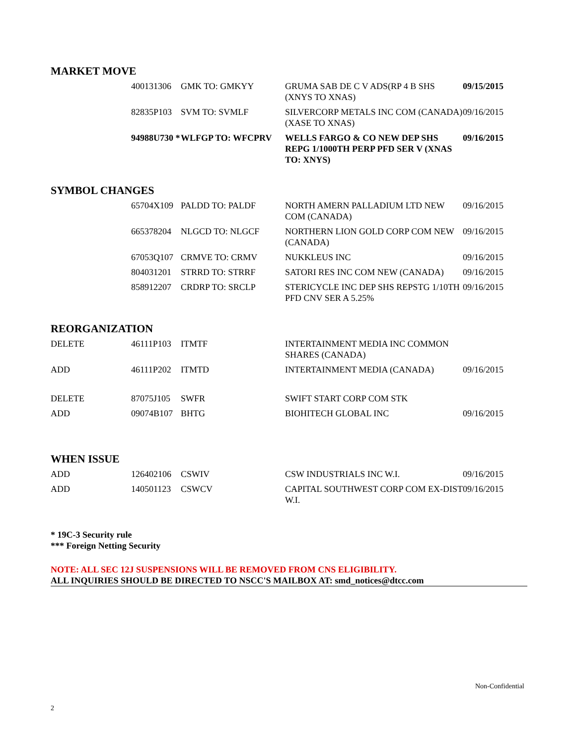MARKET MOVE
| | 400131306 | GMK TO: GMKYY | GRUMA SAB DE C V ADS(RP 4 B SHS (XNYS TO XNAS) | 09/15/2015 |
| | 82835P103 | SVM TO: SVMLF | SILVERCORP METALS INC COM (CANADA) (XASE TO XNAS) | 09/16/2015 |
| | 94988U730 * | WLFGP TO: WFCPRV | WELLS FARGO & CO NEW DEP SHS REPG 1/1000TH PERP PFD SER V (XNAS TO: XNYS) | 09/16/2015 |
SYMBOL CHANGES
| | 65704X109 | PALDD TO: PALDF | NORTH AMERN PALLADIUM LTD NEW COM (CANADA) | 09/16/2015 |
| | 665378204 | NLGCD TO: NLGCF | NORTHERN LION GOLD CORP COM NEW (CANADA) | 09/16/2015 |
| | 67053Q107 | CRMVE TO: CRMV | NUKKLEUS INC | 09/16/2015 |
| | 804031201 | STRRD TO: STRRF | SATORI RES INC COM NEW (CANADA) | 09/16/2015 |
| | 858912207 | CRDRP TO: SRCLP | STERICYCLE INC DEP SHS REPSTG 1/10TH PFD CNV SER A 5.25% | 09/16/2015 |
REORGANIZATION
| DELETE | 46111P103 | ITMTF | INTERTAINMENT MEDIA INC COMMON SHARES (CANADA) | |
| ADD | 46111P202 | ITMTD | INTERTAINMENT MEDIA (CANADA) | 09/16/2015 |
| DELETE | 87075J105 | SWFR | SWIFT START CORP COM STK | |
| ADD | 09074B107 | BHTG | BIOHITECH GLOBAL INC | 09/16/2015 |
WHEN ISSUE
| ADD | 126402106 | CSWIV | CSW INDUSTRIALS INC W.I. | 09/16/2015 |
| ADD | 140501123 | CSWCV | CAPITAL SOUTHWEST CORP COM EX-DIST W.I. | 09/16/2015 |
* 19C-3 Security rule
*** Foreign Netting Security
NOTE: ALL SEC 12J SUSPENSIONS WILL BE REMOVED FROM CNS ELIGIBILITY.
ALL INQUIRIES SHOULD BE DIRECTED TO NSCC'S MAILBOX AT: smd_notices@dtcc.com
Non-Confidential
2